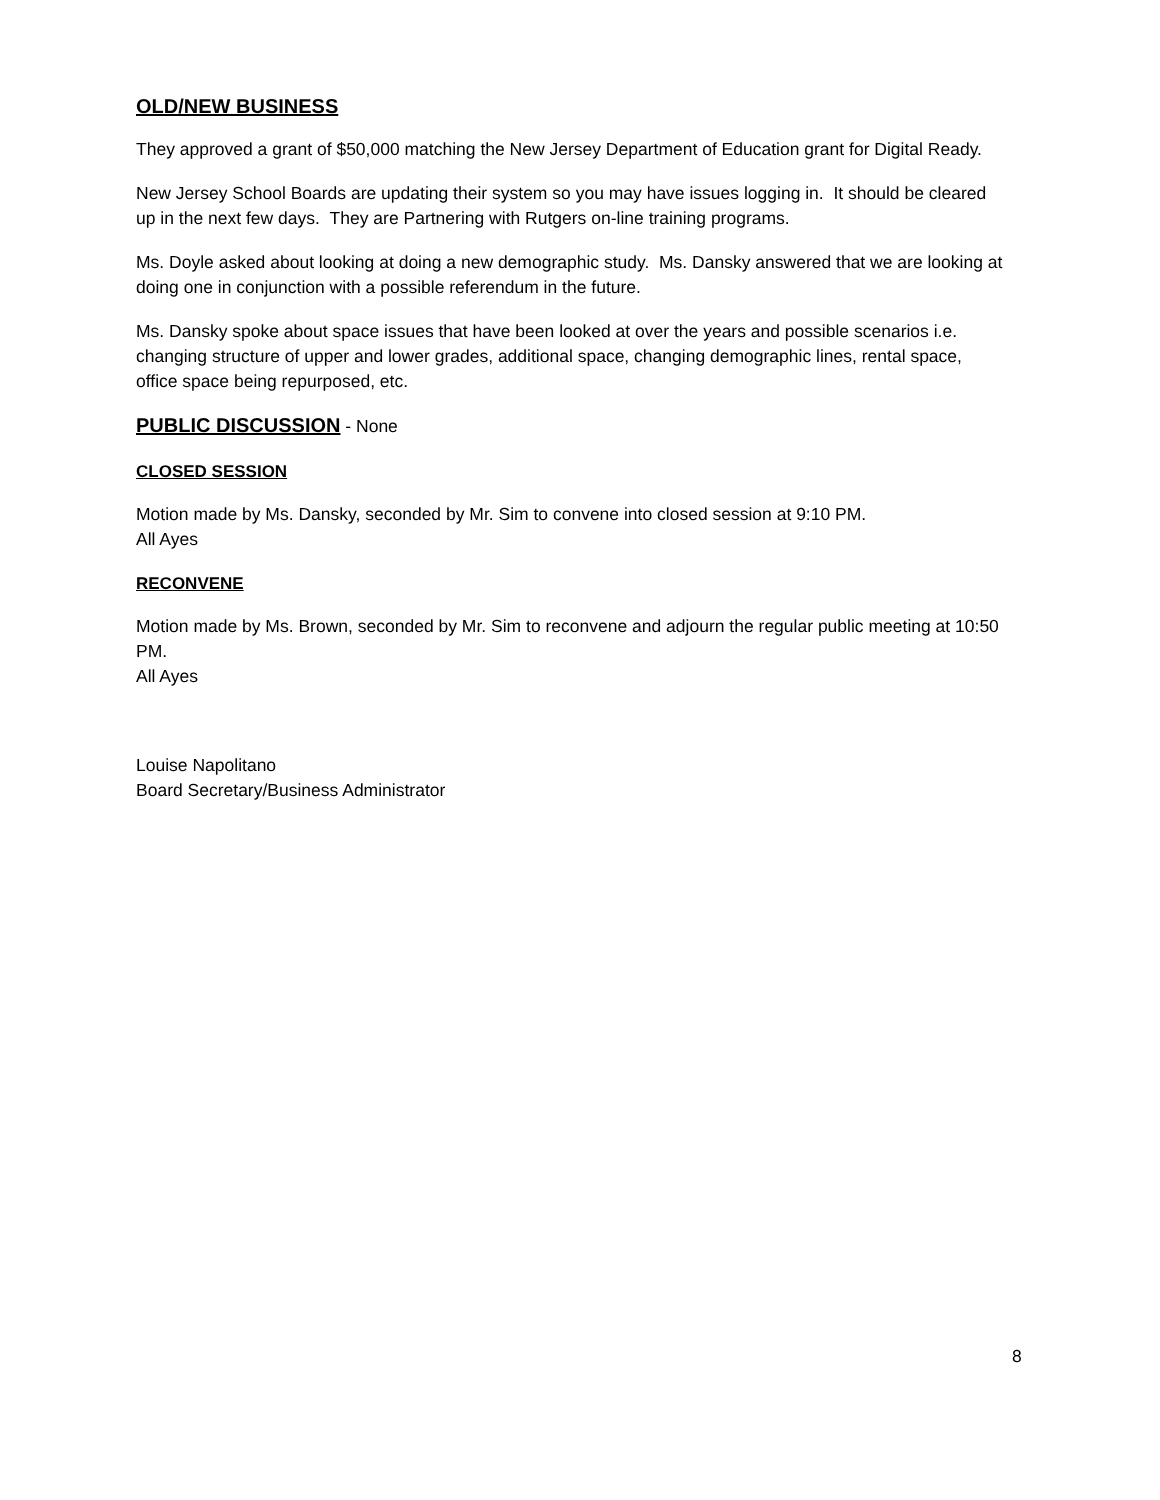OLD/NEW BUSINESS
They approved a grant of $50,000 matching the New Jersey Department of Education grant for Digital Ready.
New Jersey School Boards are updating their system so you may have issues logging in. It should be cleared up in the next few days. They are Partnering with Rutgers on-line training programs.
Ms. Doyle asked about looking at doing a new demographic study. Ms. Dansky answered that we are looking at doing one in conjunction with a possible referendum in the future.
Ms. Dansky spoke about space issues that have been looked at over the years and possible scenarios i.e. changing structure of upper and lower grades, additional space, changing demographic lines, rental space, office space being repurposed, etc.
PUBLIC DISCUSSION - None
CLOSED SESSION
Motion made by Ms. Dansky, seconded by Mr. Sim to convene into closed session at 9:10 PM.
All Ayes
RECONVENE
Motion made by Ms. Brown, seconded by Mr. Sim to reconvene and adjourn the regular public meeting at 10:50 PM.
All Ayes
Louise Napolitano
Board Secretary/Business Administrator
8